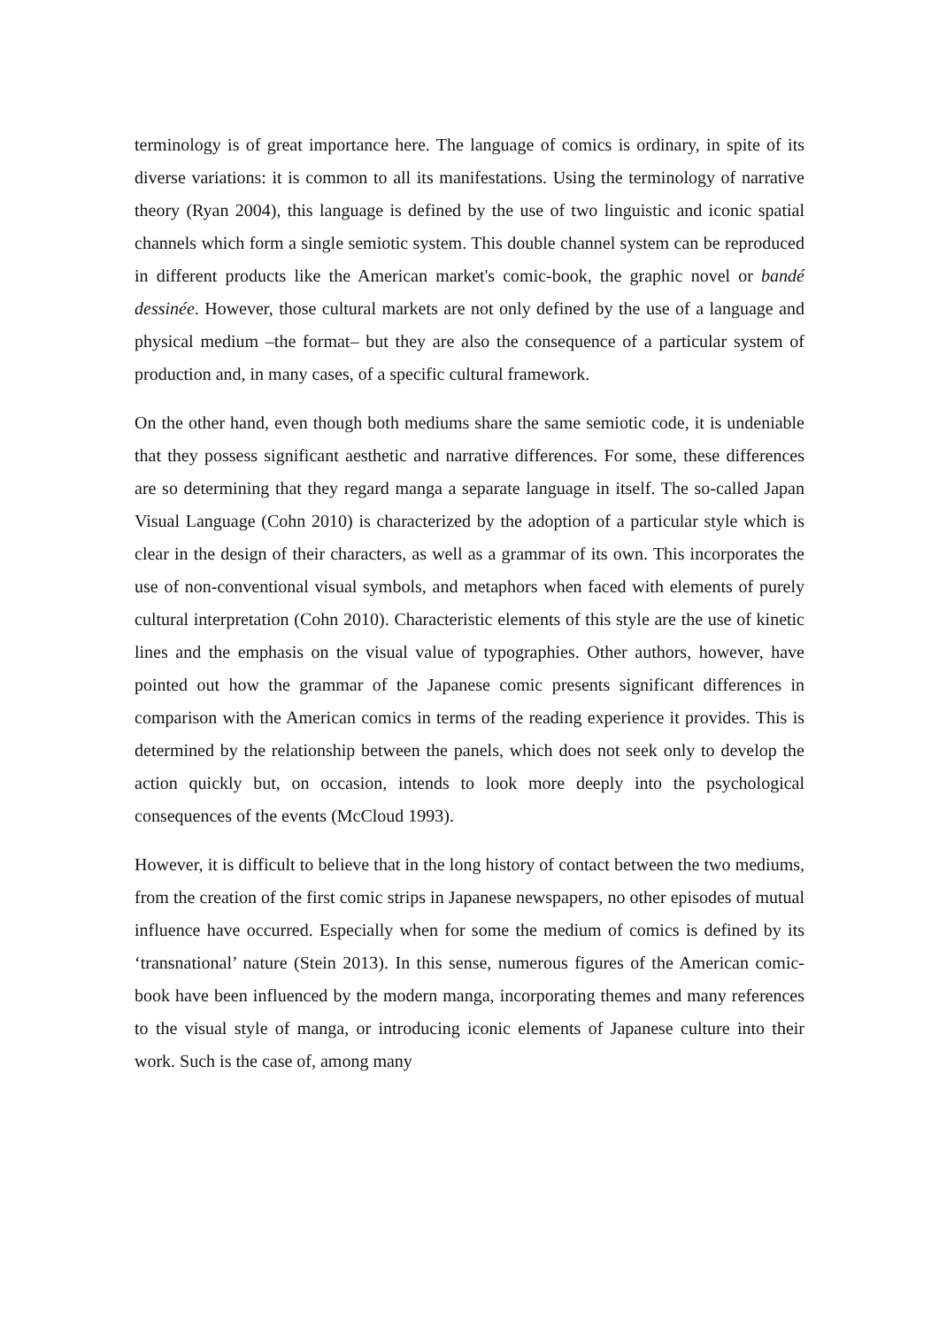terminology is of great importance here. The language of comics is ordinary, in spite of its diverse variations: it is common to all its manifestations. Using the terminology of narrative theory (Ryan 2004), this language is defined by the use of two linguistic and iconic spatial channels which form a single semiotic system. This double channel system can be reproduced in different products like the American market's comic-book, the graphic novel or bandé dessinée. However, those cultural markets are not only defined by the use of a language and physical medium –the format– but they are also the consequence of a particular system of production and, in many cases, of a specific cultural framework.
On the other hand, even though both mediums share the same semiotic code, it is undeniable that they possess significant aesthetic and narrative differences. For some, these differences are so determining that they regard manga a separate language in itself. The so-called Japan Visual Language (Cohn 2010) is characterized by the adoption of a particular style which is clear in the design of their characters, as well as a grammar of its own. This incorporates the use of non-conventional visual symbols, and metaphors when faced with elements of purely cultural interpretation (Cohn 2010). Characteristic elements of this style are the use of kinetic lines and the emphasis on the visual value of typographies. Other authors, however, have pointed out how the grammar of the Japanese comic presents significant differences in comparison with the American comics in terms of the reading experience it provides. This is determined by the relationship between the panels, which does not seek only to develop the action quickly but, on occasion, intends to look more deeply into the psychological consequences of the events (McCloud 1993).
However, it is difficult to believe that in the long history of contact between the two mediums, from the creation of the first comic strips in Japanese newspapers, no other episodes of mutual influence have occurred. Especially when for some the medium of comics is defined by its ‘transnational’ nature (Stein 2013). In this sense, numerous figures of the American comic-book have been influenced by the modern manga, incorporating themes and many references to the visual style of manga, or introducing iconic elements of Japanese culture into their work. Such is the case of, among many